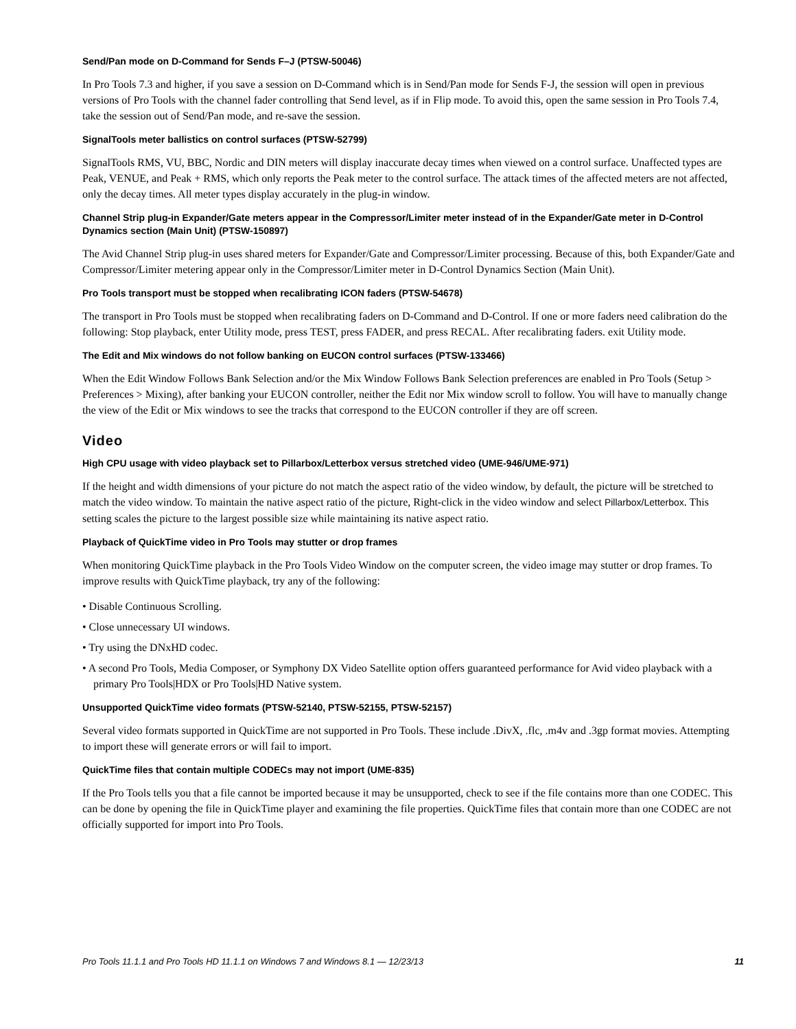Send/Pan mode on D-Command for Sends F–J (PTSW-50046)
In Pro Tools 7.3 and higher, if you save a session on D-Command which is in Send/Pan mode for Sends F-J, the session will open in previous versions of Pro Tools with the channel fader controlling that Send level, as if in Flip mode. To avoid this, open the same session in Pro Tools 7.4, take the session out of Send/Pan mode, and re-save the session.
SignalTools meter ballistics on control surfaces (PTSW-52799)
SignalTools RMS, VU, BBC, Nordic and DIN meters will display inaccurate decay times when viewed on a control surface. Unaffected types are Peak, VENUE, and Peak + RMS, which only reports the Peak meter to the control surface. The attack times of the affected meters are not affected, only the decay times. All meter types display accurately in the plug-in window.
Channel Strip plug-in Expander/Gate meters appear in the Compressor/Limiter meter instead of in the Expander/Gate meter in D-Control Dynamics section (Main Unit) (PTSW-150897)
The Avid Channel Strip plug-in uses shared meters for Expander/Gate and Compressor/Limiter processing. Because of this, both Expander/Gate and Compressor/Limiter metering appear only in the Compressor/Limiter meter in D-Control Dynamics Section (Main Unit).
Pro Tools transport must be stopped when recalibrating ICON faders (PTSW-54678)
The transport in Pro Tools must be stopped when recalibrating faders on D-Command and D-Control. If one or more faders need calibration do the following: Stop playback, enter Utility mode, press TEST, press FADER, and press RECAL. After recalibrating faders. exit Utility mode.
The Edit and Mix windows do not follow banking on EUCON control surfaces (PTSW-133466)
When the Edit Window Follows Bank Selection and/or the Mix Window Follows Bank Selection preferences are enabled in Pro Tools (Setup > Preferences > Mixing), after banking your EUCON controller, neither the Edit nor Mix window scroll to follow. You will have to manually change the view of the Edit or Mix windows to see the tracks that correspond to the EUCON controller if they are off screen.
Video
High CPU usage with video playback set to Pillarbox/Letterbox versus stretched video (UME-946/UME-971)
If the height and width dimensions of your picture do not match the aspect ratio of the video window, by default, the picture will be stretched to match the video window. To maintain the native aspect ratio of the picture, Right-click in the video window and select Pillarbox/Letterbox. This setting scales the picture to the largest possible size while maintaining its native aspect ratio.
Playback of QuickTime video in Pro Tools may stutter or drop frames
When monitoring QuickTime playback in the Pro Tools Video Window on the computer screen, the video image may stutter or drop frames. To improve results with QuickTime playback, try any of the following:
• Disable Continuous Scrolling.
• Close unnecessary UI windows.
• Try using the DNxHD codec.
• A second Pro Tools, Media Composer, or Symphony DX Video Satellite option offers guaranteed performance for Avid video playback with a primary Pro Tools|HDX or Pro Tools|HD Native system.
Unsupported QuickTime video formats (PTSW-52140, PTSW-52155, PTSW-52157)
Several video formats supported in QuickTime are not supported in Pro Tools. These include .DivX, .flc, .m4v and .3gp format movies. Attempting to import these will generate errors or will fail to import.
QuickTime files that contain multiple CODECs may not import (UME-835)
If the Pro Tools tells you that a file cannot be imported because it may be unsupported, check to see if the file contains more than one CODEC. This can be done by opening the file in QuickTime player and examining the file properties. QuickTime files that contain more than one CODEC are not officially supported for import into Pro Tools.
Pro Tools 11.1.1 and Pro Tools HD 11.1.1 on Windows 7 and Windows 8.1 — 12/23/13 11